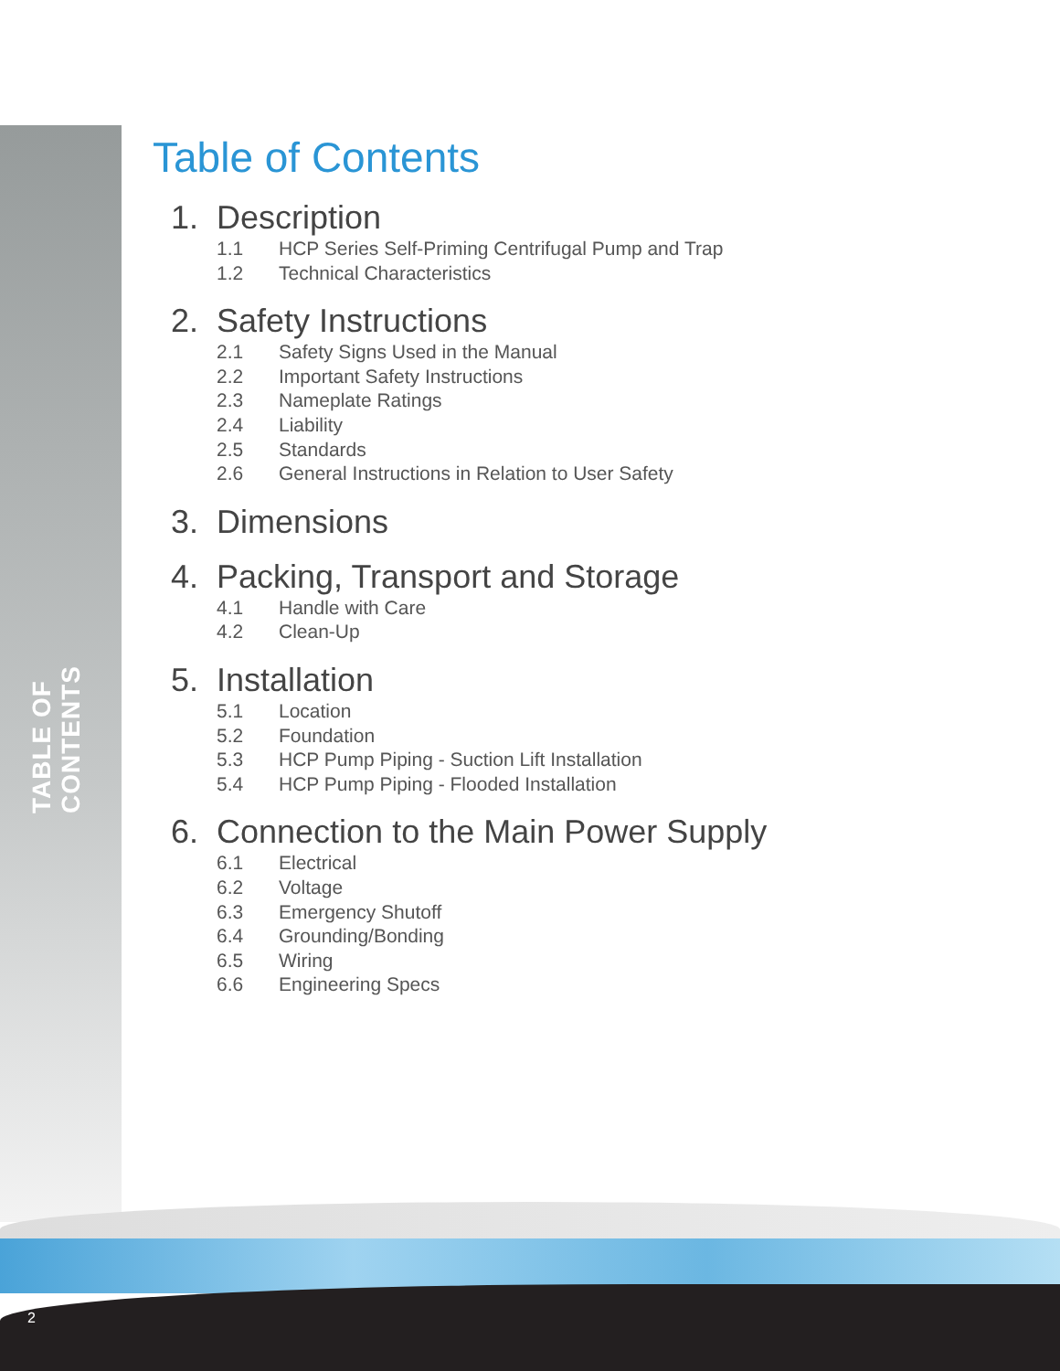TABLE OF CONTENTS
Table of Contents
1. Description
1.1 HCP Series Self-Priming Centrifugal Pump and Trap
1.2 Technical Characteristics
2. Safety Instructions
2.1 Safety Signs Used in the Manual
2.2 Important Safety Instructions
2.3 Nameplate Ratings
2.4 Liability
2.5 Standards
2.6 General Instructions in Relation to User Safety
3. Dimensions
4. Packing, Transport and Storage
4.1 Handle with Care
4.2 Clean-Up
5. Installation
5.1 Location
5.2 Foundation
5.3 HCP Pump Piping - Suction Lift Installation
5.4 HCP Pump Piping - Flooded Installation
6. Connection to the Main Power Supply
6.1 Electrical
6.2 Voltage
6.3 Emergency Shutoff
6.4 Grounding/Bonding
6.5 Wiring
6.6 Engineering Specs
2